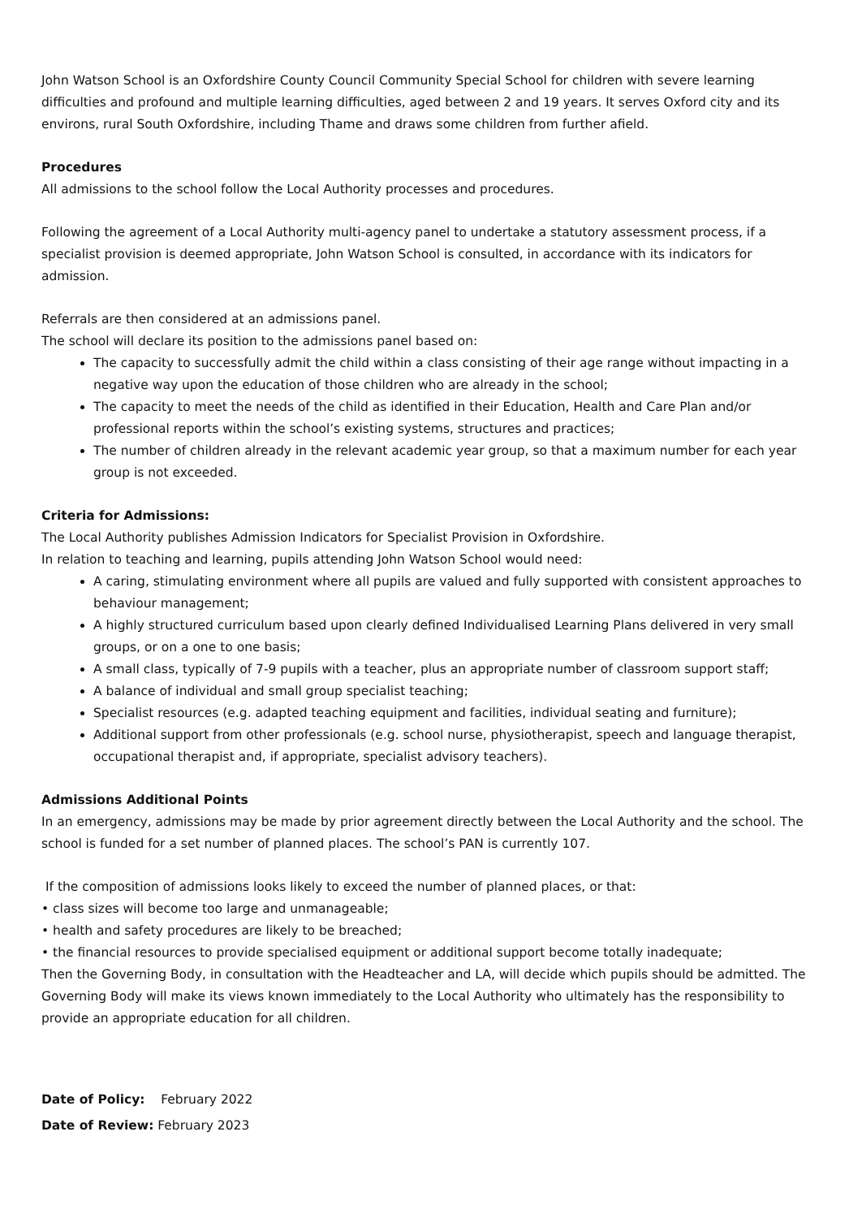John Watson School is an Oxfordshire County Council Community Special School for children with severe learning difficulties and profound and multiple learning difficulties, aged between 2 and 19 years. It serves Oxford city and its environs, rural South Oxfordshire, including Thame and draws some children from further afield.
Procedures
All admissions to the school follow the Local Authority processes and procedures.
Following the agreement of a Local Authority multi-agency panel to undertake a statutory assessment process, if a specialist provision is deemed appropriate, John Watson School is consulted, in accordance with its indicators for admission.
Referrals are then considered at an admissions panel.
The school will declare its position to the admissions panel based on:
The capacity to successfully admit the child within a class consisting of their age range without impacting in a negative way upon the education of those children who are already in the school;
The capacity to meet the needs of the child as identified in their Education, Health and Care Plan and/or professional reports within the school’s existing systems, structures and practices;
The number of children already in the relevant academic year group, so that a maximum number for each year group is not exceeded.
Criteria for Admissions:
The Local Authority publishes Admission Indicators for Specialist Provision in Oxfordshire.
In relation to teaching and learning, pupils attending John Watson School would need:
A caring, stimulating environment where all pupils are valued and fully supported with consistent approaches to behaviour management;
A highly structured curriculum based upon clearly defined Individualised Learning Plans delivered in very small groups, or on a one to one basis;
A small class, typically of 7-9 pupils with a teacher, plus an appropriate number of classroom support staff;
A balance of individual and small group specialist teaching;
Specialist resources (e.g. adapted teaching equipment and facilities, individual seating and furniture);
Additional support from other professionals (e.g. school nurse, physiotherapist, speech and language therapist, occupational therapist and, if appropriate, specialist advisory teachers).
Admissions Additional Points
In an emergency, admissions may be made by prior agreement directly between the Local Authority and the school. The school is funded for a set number of planned places. The school’s PAN is currently 107.
If the composition of admissions looks likely to exceed the number of planned places, or that:
• class sizes will become too large and unmanageable;
• health and safety procedures are likely to be breached;
• the financial resources to provide specialised equipment or additional support become totally inadequate;
Then the Governing Body, in consultation with the Headteacher and LA, will decide which pupils should be admitted. The Governing Body will make its views known immediately to the Local Authority who ultimately has the responsibility to provide an appropriate education for all children.
Date of Policy: February 2022
Date of Review: February 2023